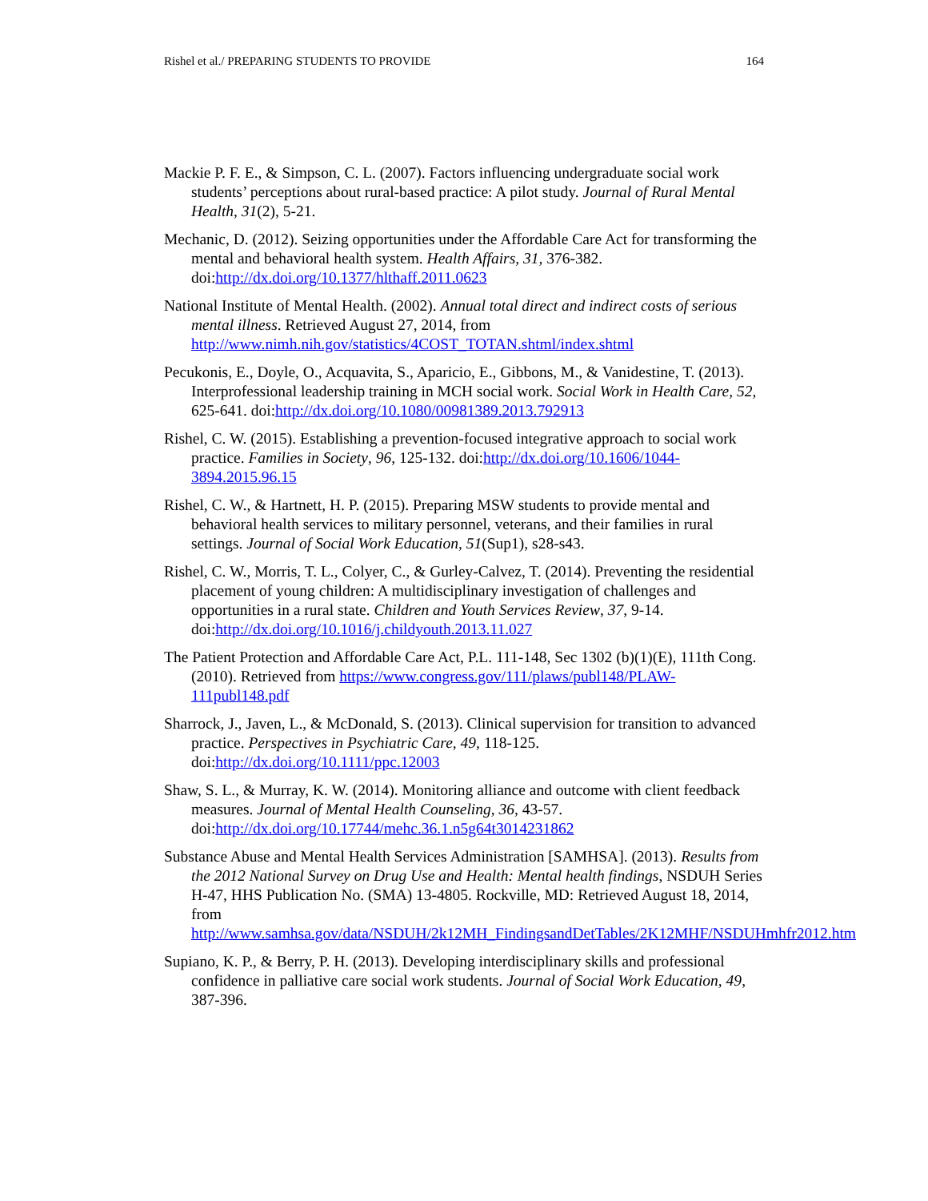Rishel et al./ PREPARING STUDENTS TO PROVIDE 164
Mackie P. F. E., & Simpson, C. L. (2007). Factors influencing undergraduate social work students’ perceptions about rural-based practice: A pilot study. Journal of Rural Mental Health, 31(2), 5-21.
Mechanic, D. (2012). Seizing opportunities under the Affordable Care Act for transforming the mental and behavioral health system. Health Affairs, 31, 376-382. doi:http://dx.doi.org/10.1377/hlthaff.2011.0623
National Institute of Mental Health. (2002). Annual total direct and indirect costs of serious mental illness. Retrieved August 27, 2014, from http://www.nimh.nih.gov/statistics/4COST_TOTAN.shtml/index.shtml
Pecukonis, E., Doyle, O., Acquavita, S., Aparicio, E., Gibbons, M., & Vanidestine, T. (2013). Interprofessional leadership training in MCH social work. Social Work in Health Care, 52, 625-641. doi:http://dx.doi.org/10.1080/00981389.2013.792913
Rishel, C. W. (2015). Establishing a prevention-focused integrative approach to social work practice. Families in Society, 96, 125-132. doi:http://dx.doi.org/10.1606/1044-3894.2015.96.15
Rishel, C. W., & Hartnett, H. P. (2015). Preparing MSW students to provide mental and behavioral health services to military personnel, veterans, and their families in rural settings. Journal of Social Work Education, 51(Sup1), s28-s43.
Rishel, C. W., Morris, T. L., Colyer, C., & Gurley-Calvez, T. (2014). Preventing the residential placement of young children: A multidisciplinary investigation of challenges and opportunities in a rural state. Children and Youth Services Review, 37, 9-14. doi:http://dx.doi.org/10.1016/j.childyouth.2013.11.027
The Patient Protection and Affordable Care Act, P.L. 111-148, Sec 1302 (b)(1)(E), 111th Cong. (2010). Retrieved from https://www.congress.gov/111/plaws/publ148/PLAW-111publ148.pdf
Sharrock, J., Javen, L., & McDonald, S. (2013). Clinical supervision for transition to advanced practice. Perspectives in Psychiatric Care, 49, 118-125. doi:http://dx.doi.org/10.1111/ppc.12003
Shaw, S. L., & Murray, K. W. (2014). Monitoring alliance and outcome with client feedback measures. Journal of Mental Health Counseling, 36, 43-57. doi:http://dx.doi.org/10.17744/mehc.36.1.n5g64t3014231862
Substance Abuse and Mental Health Services Administration [SAMHSA]. (2013). Results from the 2012 National Survey on Drug Use and Health: Mental health findings, NSDUH Series H-47, HHS Publication No. (SMA) 13-4805. Rockville, MD: Retrieved August 18, 2014, from http://www.samhsa.gov/data/NSDUH/2k12MH_FindingsandDetTables/2K12MHF/NSDUHmhfr2012.htm
Supiano, K. P., & Berry, P. H. (2013). Developing interdisciplinary skills and professional confidence in palliative care social work students. Journal of Social Work Education, 49, 387-396.